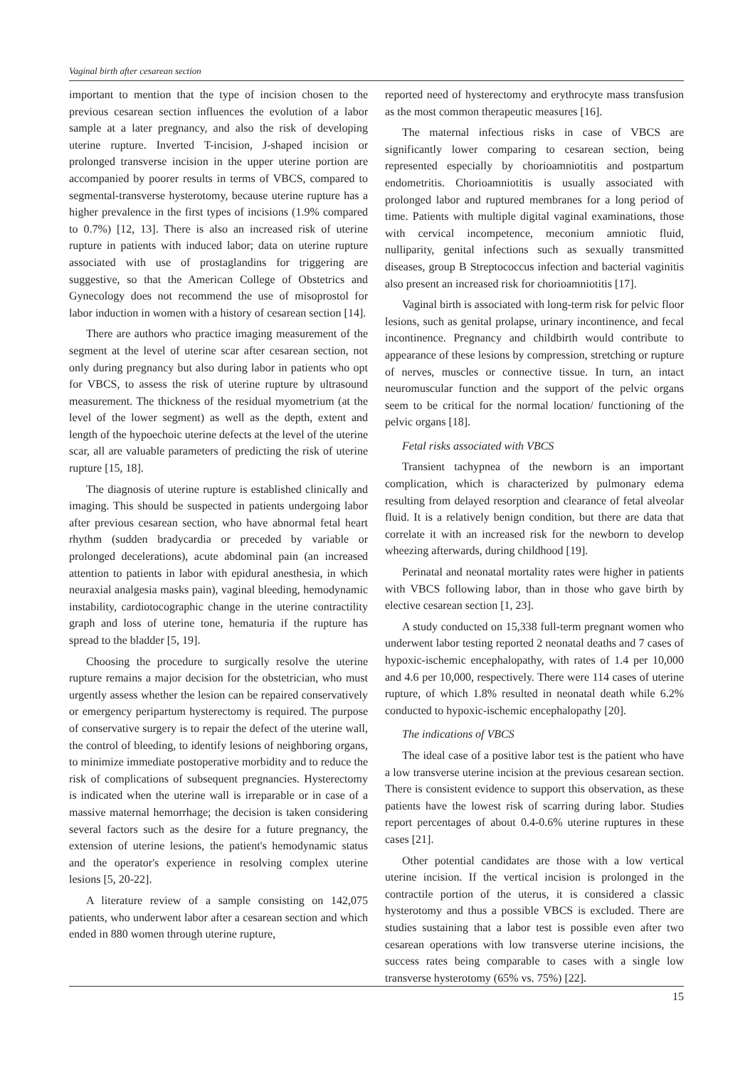Vaginal birth after cesarean section
important to mention that the type of incision chosen to the previous cesarean section influences the evolution of a labor sample at a later pregnancy, and also the risk of developing uterine rupture. Inverted T-incision, J-shaped incision or prolonged transverse incision in the upper uterine portion are accompanied by poorer results in terms of VBCS, compared to segmental-transverse hysterotomy, because uterine rupture has a higher prevalence in the first types of incisions (1.9% compared to 0.7%) [12, 13]. There is also an increased risk of uterine rupture in patients with induced labor; data on uterine rupture associated with use of prostaglandins for triggering are suggestive, so that the American College of Obstetrics and Gynecology does not recommend the use of misoprostol for labor induction in women with a history of cesarean section [14].
There are authors who practice imaging measurement of the segment at the level of uterine scar after cesarean section, not only during pregnancy but also during labor in patients who opt for VBCS, to assess the risk of uterine rupture by ultrasound measurement. The thickness of the residual myometrium (at the level of the lower segment) as well as the depth, extent and length of the hypoechoic uterine defects at the level of the uterine scar, all are valuable parameters of predicting the risk of uterine rupture [15, 18].
The diagnosis of uterine rupture is established clinically and imaging. This should be suspected in patients undergoing labor after previous cesarean section, who have abnormal fetal heart rhythm (sudden bradycardia or preceded by variable or prolonged decelerations), acute abdominal pain (an increased attention to patients in labor with epidural anesthesia, in which neuraxial analgesia masks pain), vaginal bleeding, hemodynamic instability, cardiotocographic change in the uterine contractility graph and loss of uterine tone, hematuria if the rupture has spread to the bladder [5, 19].
Choosing the procedure to surgically resolve the uterine rupture remains a major decision for the obstetrician, who must urgently assess whether the lesion can be repaired conservatively or emergency peripartum hysterectomy is required. The purpose of conservative surgery is to repair the defect of the uterine wall, the control of bleeding, to identify lesions of neighboring organs, to minimize immediate postoperative morbidity and to reduce the risk of complications of subsequent pregnancies. Hysterectomy is indicated when the uterine wall is irreparable or in case of a massive maternal hemorrhage; the decision is taken considering several factors such as the desire for a future pregnancy, the extension of uterine lesions, the patient's hemodynamic status and the operator's experience in resolving complex uterine lesions [5, 20-22].
A literature review of a sample consisting on 142,075 patients, who underwent labor after a cesarean section and which ended in 880 women through uterine rupture,
reported need of hysterectomy and erythrocyte mass transfusion as the most common therapeutic measures [16].
The maternal infectious risks in case of VBCS are significantly lower comparing to cesarean section, being represented especially by chorioamniotitis and postpartum endometritis. Chorioamniotitis is usually associated with prolonged labor and ruptured membranes for a long period of time. Patients with multiple digital vaginal examinations, those with cervical incompetence, meconium amniotic fluid, nulliparity, genital infections such as sexually transmitted diseases, group B Streptococcus infection and bacterial vaginitis also present an increased risk for chorioamniotitis [17].
Vaginal birth is associated with long-term risk for pelvic floor lesions, such as genital prolapse, urinary incontinence, and fecal incontinence. Pregnancy and childbirth would contribute to appearance of these lesions by compression, stretching or rupture of nerves, muscles or connective tissue. In turn, an intact neuromuscular function and the support of the pelvic organs seem to be critical for the normal location/ functioning of the pelvic organs [18].
Fetal risks associated with VBCS
Transient tachypnea of the newborn is an important complication, which is characterized by pulmonary edema resulting from delayed resorption and clearance of fetal alveolar fluid. It is a relatively benign condition, but there are data that correlate it with an increased risk for the newborn to develop wheezing afterwards, during childhood [19].
Perinatal and neonatal mortality rates were higher in patients with VBCS following labor, than in those who gave birth by elective cesarean section [1, 23].
A study conducted on 15,338 full-term pregnant women who underwent labor testing reported 2 neonatal deaths and 7 cases of hypoxic-ischemic encephalopathy, with rates of 1.4 per 10,000 and 4.6 per 10,000, respectively. There were 114 cases of uterine rupture, of which 1.8% resulted in neonatal death while 6.2% conducted to hypoxic-ischemic encephalopathy [20].
The indications of VBCS
The ideal case of a positive labor test is the patient who have a low transverse uterine incision at the previous cesarean section. There is consistent evidence to support this observation, as these patients have the lowest risk of scarring during labor. Studies report percentages of about 0.4-0.6% uterine ruptures in these cases [21].
Other potential candidates are those with a low vertical uterine incision. If the vertical incision is prolonged in the contractile portion of the uterus, it is considered a classic hysterotomy and thus a possible VBCS is excluded. There are studies sustaining that a labor test is possible even after two cesarean operations with low transverse uterine incisions, the success rates being comparable to cases with a single low transverse hysterotomy (65% vs. 75%) [22].
15